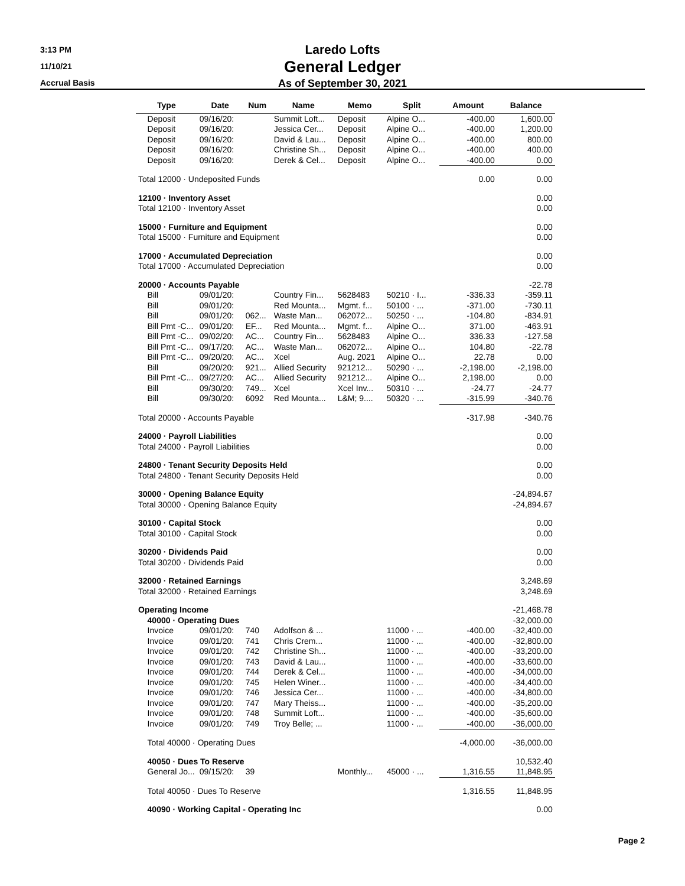3:13 PM
11/10/21
Accrual Basis
Laredo Lofts
General Ledger
As of September 30, 2021
| Type | Date | Num | Name | Memo | Split | Amount | Balance |
| --- | --- | --- | --- | --- | --- | --- | --- |
| Deposit | 09/16/20: | | Summit Loft... | Deposit | Alpine O... | -400.00 | 1,600.00 |
| Deposit | 09/16/20: | | Jessica Cer... | Deposit | Alpine O... | -400.00 | 1,200.00 |
| Deposit | 09/16/20: | | David & Lau... | Deposit | Alpine O... | -400.00 | 800.00 |
| Deposit | 09/16/20: | | Christine Sh... | Deposit | Alpine O... | -400.00 | 400.00 |
| Deposit | 09/16/20: | | Derek & Cel... | Deposit | Alpine O... | -400.00 | 0.00 |
| Total 12000 · Undeposited Funds | | | | | | 0.00 | 0.00 |
| 12100 · Inventory Asset | | | | | | | 0.00 |
| Total 12100 · Inventory Asset | | | | | | | 0.00 |
| 15000 · Furniture and Equipment | | | | | | | 0.00 |
| Total 15000 · Furniture and Equipment | | | | | | | 0.00 |
| 17000 · Accumulated Depreciation | | | | | | | 0.00 |
| Total 17000 · Accumulated Depreciation | | | | | | | 0.00 |
| 20000 · Accounts Payable | | | | | | | -22.78 |
| Bill | 09/01/20: | | Country Fin... | 5628483 | 50210 · I... | -336.33 | -359.11 |
| Bill | 09/01/20: | | Red Mounta... | Mgmt. f... | 50100 · ... | -371.00 | -730.11 |
| Bill | 09/01/20: | 062... | Waste Man... | 062072... | 50250 · ... | -104.80 | -834.91 |
| Bill Pmt -C... | 09/01/20: | EF... | Red Mounta... | Mgmt. f... | Alpine O... | 371.00 | -463.91 |
| Bill Pmt -C... | 09/02/20: | AC... | Country Fin... | 5628483 | Alpine O... | 336.33 | -127.58 |
| Bill Pmt -C... | 09/17/20: | AC... | Waste Man... | 062072... | Alpine O... | 104.80 | -22.78 |
| Bill Pmt -C... | 09/20/20: | AC... | Xcel | Aug. 2021 | Alpine O... | 22.78 | 0.00 |
| Bill | 09/20/20: | 921... | Allied Security | 921212... | 50290 · ... | -2,198.00 | -2,198.00 |
| Bill Pmt -C... | 09/27/20: | AC... | Allied Security | 921212... | Alpine O... | 2,198.00 | 0.00 |
| Bill | 09/30/20: | 749... | Xcel | Xcel Inv... | 50310 · ... | -24.77 | -24.77 |
| Bill | 09/30/20: | 6092 | Red Mounta... | L&M; 9.... | 50320 · ... | -315.99 | -340.76 |
| Total 20000 · Accounts Payable | | | | | | -317.98 | -340.76 |
| 24000 · Payroll Liabilities | | | | | | | 0.00 |
| Total 24000 · Payroll Liabilities | | | | | | | 0.00 |
| 24800 · Tenant Security Deposits Held | | | | | | | 0.00 |
| Total 24800 · Tenant Security Deposits Held | | | | | | | 0.00 |
| 30000 · Opening Balance Equity | | | | | | | -24,894.67 |
| Total 30000 · Opening Balance Equity | | | | | | | -24,894.67 |
| 30100 · Capital Stock | | | | | | | 0.00 |
| Total 30100 · Capital Stock | | | | | | | 0.00 |
| 30200 · Dividends Paid | | | | | | | 0.00 |
| Total 30200 · Dividends Paid | | | | | | | 0.00 |
| 32000 · Retained Earnings | | | | | | | 3,248.69 |
| Total 32000 · Retained Earnings | | | | | | | 3,248.69 |
| Operating Income | | | | | | | -21,468.78 |
| 40000 · Operating Dues | | | | | | | -32,000.00 |
| Invoice | 09/01/20: | 740 | Adolfson & ... | | 11000 · ... | -400.00 | -32,400.00 |
| Invoice | 09/01/20: | 741 | Chris Crem... | | 11000 · ... | -400.00 | -32,800.00 |
| Invoice | 09/01/20: | 742 | Christine Sh... | | 11000 · ... | -400.00 | -33,200.00 |
| Invoice | 09/01/20: | 743 | David & Lau... | | 11000 · ... | -400.00 | -33,600.00 |
| Invoice | 09/01/20: | 744 | Derek & Cel... | | 11000 · ... | -400.00 | -34,000.00 |
| Invoice | 09/01/20: | 745 | Helen Winer... | | 11000 · ... | -400.00 | -34,400.00 |
| Invoice | 09/01/20: | 746 | Jessica Cer... | | 11000 · ... | -400.00 | -34,800.00 |
| Invoice | 09/01/20: | 747 | Mary Theiss... | | 11000 · ... | -400.00 | -35,200.00 |
| Invoice | 09/01/20: | 748 | Summit Loft... | | 11000 · ... | -400.00 | -35,600.00 |
| Invoice | 09/01/20: | 749 | Troy Belle; ... | | 11000 · ... | -400.00 | -36,000.00 |
| Total 40000 · Operating Dues | | | | | | -4,000.00 | -36,000.00 |
| 40050 · Dues To Reserve | | | | | | | 10,532.40 |
| General Jo... | 09/15/20: | 39 | | Monthly... | 45000 · ... | 1,316.55 | 11,848.95 |
| Total 40050 · Dues To Reserve | | | | | | 1,316.55 | 11,848.95 |
| 40090 · Working Capital - Operating Inc | | | | | | | 0.00 |
Page 2